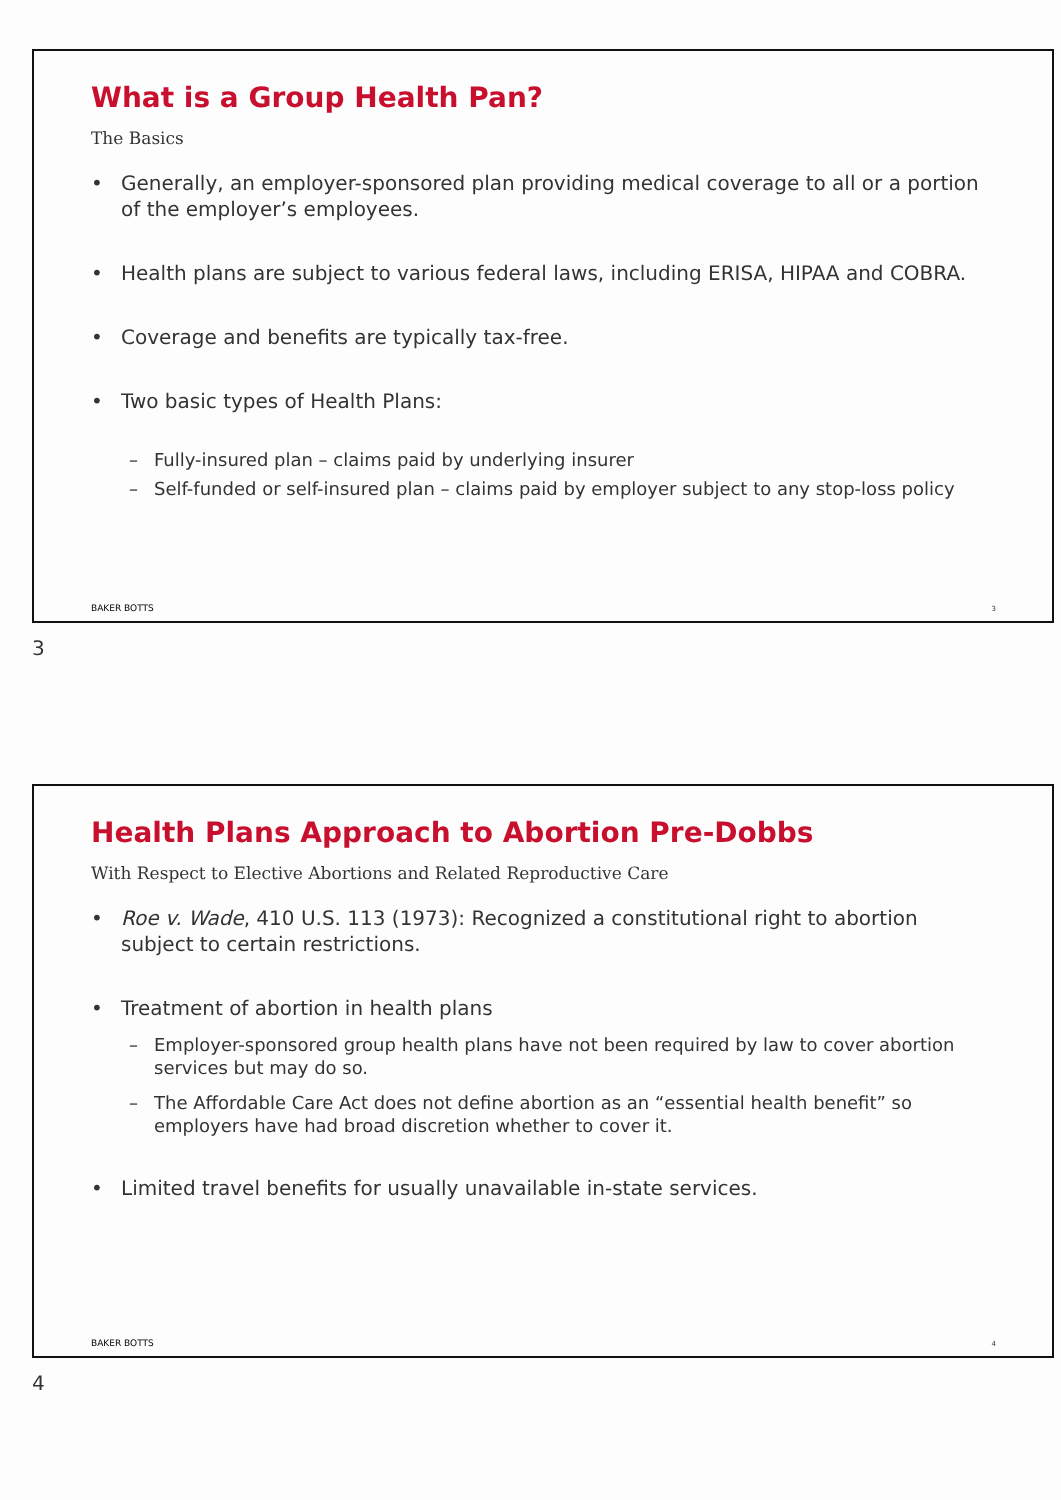What is a Group Health Pan?
The Basics
Generally, an employer-sponsored plan providing medical coverage to all or a portion of the employer’s employees.
Health plans are subject to various federal laws, including ERISA, HIPAA and COBRA.
Coverage and benefits are typically tax-free.
Two basic types of Health Plans:
– Fully-insured plan – claims paid by underlying insurer
– Self-funded or self-insured plan – claims paid by employer subject to any stop-loss policy
BAKER BOTTS 3
3
Health Plans Approach to Abortion Pre-Dobbs
With Respect to Elective Abortions and Related Reproductive Care
Roe v. Wade, 410 U.S. 113 (1973): Recognized a constitutional right to abortion subject to certain restrictions.
Treatment of abortion in health plans
– Employer-sponsored group health plans have not been required by law to cover abortion services but may do so.
– The Affordable Care Act does not define abortion as an “essential health benefit” so employers have had broad discretion whether to cover it.
Limited travel benefits for usually unavailable in-state services.
BAKER BOTTS 4
4